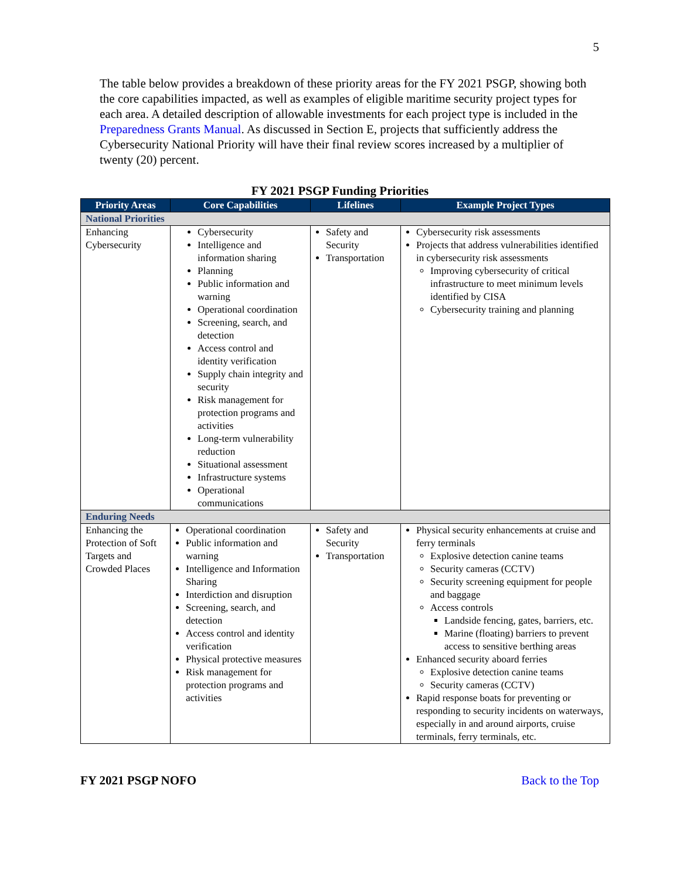5
The table below provides a breakdown of these priority areas for the FY 2021 PSGP, showing both the core capabilities impacted, as well as examples of eligible maritime security project types for each area. A detailed description of allowable investments for each project type is included in the Preparedness Grants Manual. As discussed in Section E, projects that sufficiently address the Cybersecurity National Priority will have their final review scores increased by a multiplier of twenty (20) percent.
FY 2021 PSGP Funding Priorities
| Priority Areas | Core Capabilities | Lifelines | Example Project Types |
| --- | --- | --- | --- |
| National Priorities | | | |
| Enhancing Cybersecurity | Cybersecurity Intelligence and information sharing Planning Public information and warning Operational coordination Screening, search, and detection Access control and identity verification Supply chain integrity and security Risk management for protection programs and activities Long-term vulnerability reduction Situational assessment Infrastructure systems Operational communications | Safety and Security Transportation | Cybersecurity risk assessments Projects that address vulnerabilities identified in cybersecurity risk assessments Improving cybersecurity of critical infrastructure to meet minimum levels identified by CISA Cybersecurity training and planning |
| Enduring Needs | | | |
| Enhancing the Protection of Soft Targets and Crowded Places | Operational coordination Public information and warning Intelligence and Information Sharing Interdiction and disruption Screening, search, and detection Access control and identity verification Physical protective measures Risk management for protection programs and activities | Safety and Security Transportation | Physical security enhancements at cruise and ferry terminals Explosive detection canine teams Security cameras (CCTV) Security screening equipment for people and baggage Access controls Landside fencing, gates, barriers, etc. Marine (floating) barriers to prevent access to sensitive berthing areas Enhanced security aboard ferries Explosive detection canine teams Security cameras (CCTV) Rapid response boats for preventing or responding to security incidents on waterways, especially in and around airports, cruise terminals, ferry terminals, etc. |
FY 2021 PSGP NOFO Back to the Top